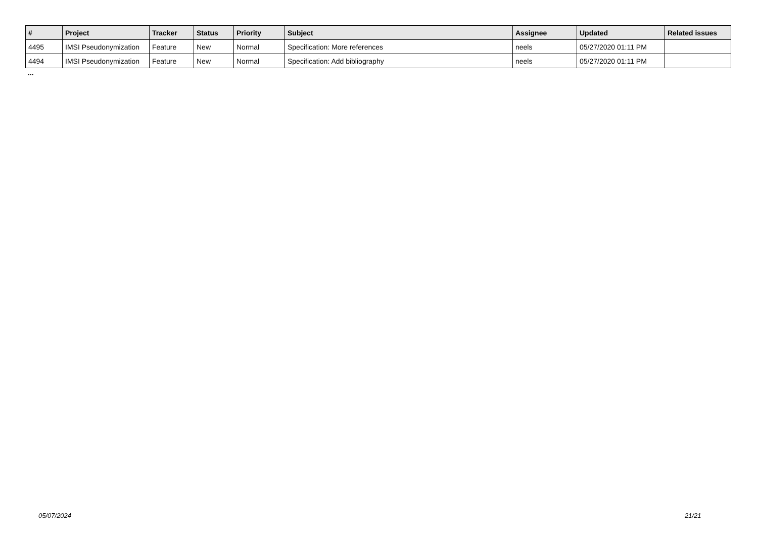| # | Project | Tracker | Status | Priority | Subject | Assignee | Updated | Related issues |
| --- | --- | --- | --- | --- | --- | --- | --- | --- |
| 4495 | IMSI Pseudonymization | Feature | New | Normal | Specification: More references | neels | 05/27/2020 01:11 PM | |
| 4494 | IMSI Pseudonymization | Feature | New | Normal | Specification: Add bibliography | neels | 05/27/2020 01:11 PM | |
...
05/07/2024 21/21